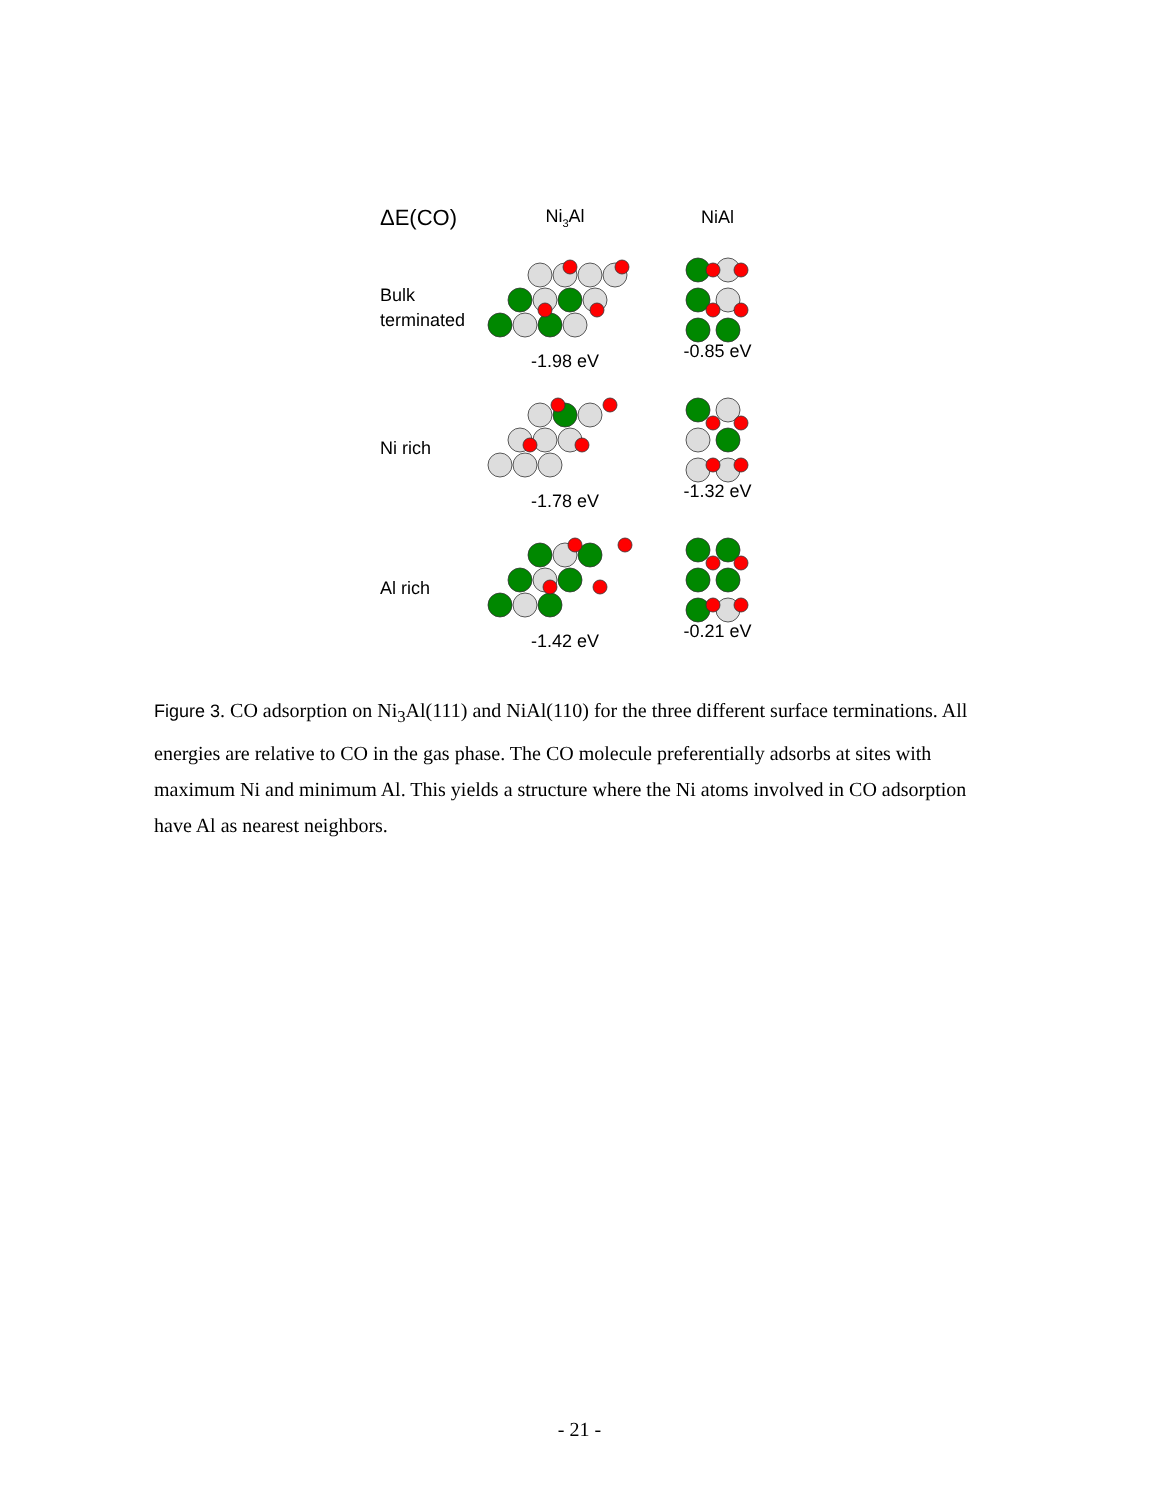ΔE(CO)
Ni<sub>3</sub>Al NiAl
Bulk
terminated
-1.98 eV -0.85 eV
Ni rich
-1.78 eV -1.32 eV
Al rich
-1.42 eV -0.21 eV
Figure 3. CO adsorption on Ni<sub>3</sub>Al(111) and NiAl(110) for the three different surface terminations. All energies are relative to CO in the gas phase. The CO molecule preferentially adsorbs at sites with maximum Ni and minimum Al. This yields a structure where the Ni atoms involved in CO adsorption have Al as nearest neighbors.
- 21 -